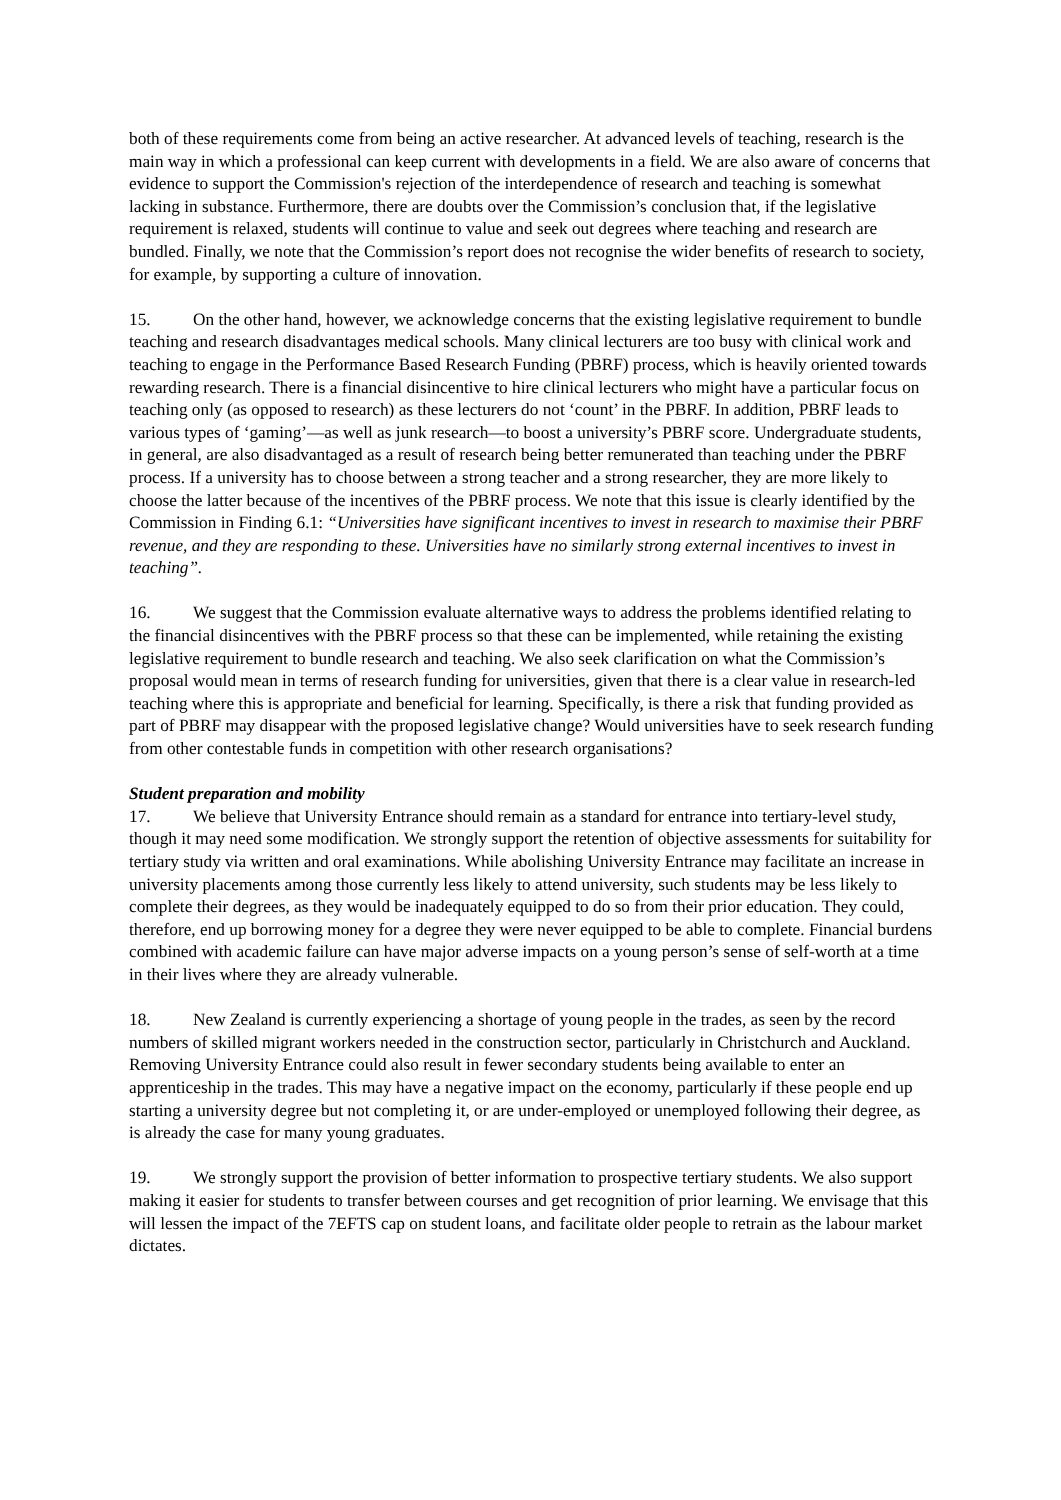both of these requirements come from being an active researcher. At advanced levels of teaching, research is the main way in which a professional can keep current with developments in a field. We are also aware of concerns that evidence to support the Commission's rejection of the interdependence of research and teaching is somewhat lacking in substance. Furthermore, there are doubts over the Commission’s conclusion that, if the legislative requirement is relaxed, students will continue to value and seek out degrees where teaching and research are bundled. Finally, we note that the Commission’s report does not recognise the wider benefits of research to society, for example, by supporting a culture of innovation.
15. On the other hand, however, we acknowledge concerns that the existing legislative requirement to bundle teaching and research disadvantages medical schools. Many clinical lecturers are too busy with clinical work and teaching to engage in the Performance Based Research Funding (PBRF) process, which is heavily oriented towards rewarding research. There is a financial disincentive to hire clinical lecturers who might have a particular focus on teaching only (as opposed to research) as these lecturers do not ‘count’ in the PBRF. In addition, PBRF leads to various types of ‘gaming’—as well as junk research—to boost a university’s PBRF score. Undergraduate students, in general, are also disadvantaged as a result of research being better remunerated than teaching under the PBRF process. If a university has to choose between a strong teacher and a strong researcher, they are more likely to choose the latter because of the incentives of the PBRF process. We note that this issue is clearly identified by the Commission in Finding 6.1: “Universities have significant incentives to invest in research to maximise their PBRF revenue, and they are responding to these. Universities have no similarly strong external incentives to invest in teaching”.
16. We suggest that the Commission evaluate alternative ways to address the problems identified relating to the financial disincentives with the PBRF process so that these can be implemented, while retaining the existing legislative requirement to bundle research and teaching. We also seek clarification on what the Commission’s proposal would mean in terms of research funding for universities, given that there is a clear value in research-led teaching where this is appropriate and beneficial for learning. Specifically, is there a risk that funding provided as part of PBRF may disappear with the proposed legislative change? Would universities have to seek research funding from other contestable funds in competition with other research organisations?
Student preparation and mobility
17. We believe that University Entrance should remain as a standard for entrance into tertiary-level study, though it may need some modification. We strongly support the retention of objective assessments for suitability for tertiary study via written and oral examinations. While abolishing University Entrance may facilitate an increase in university placements among those currently less likely to attend university, such students may be less likely to complete their degrees, as they would be inadequately equipped to do so from their prior education. They could, therefore, end up borrowing money for a degree they were never equipped to be able to complete. Financial burdens combined with academic failure can have major adverse impacts on a young person’s sense of self-worth at a time in their lives where they are already vulnerable.
18. New Zealand is currently experiencing a shortage of young people in the trades, as seen by the record numbers of skilled migrant workers needed in the construction sector, particularly in Christchurch and Auckland. Removing University Entrance could also result in fewer secondary students being available to enter an apprenticeship in the trades. This may have a negative impact on the economy, particularly if these people end up starting a university degree but not completing it, or are under-employed or unemployed following their degree, as is already the case for many young graduates.
19. We strongly support the provision of better information to prospective tertiary students. We also support making it easier for students to transfer between courses and get recognition of prior learning. We envisage that this will lessen the impact of the 7EFTS cap on student loans, and facilitate older people to retrain as the labour market dictates.